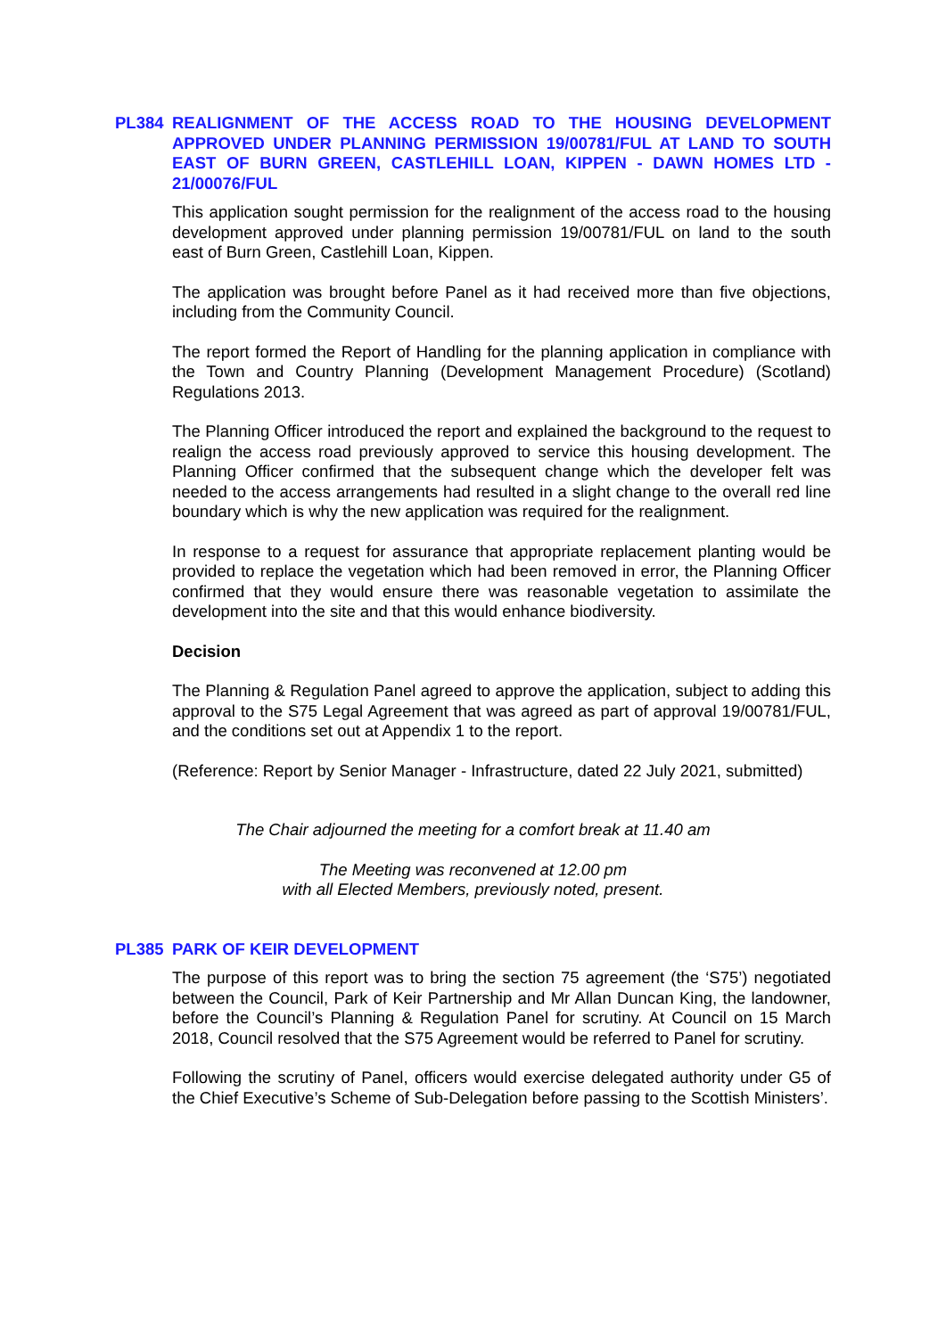PL384 REALIGNMENT OF THE ACCESS ROAD TO THE HOUSING DEVELOPMENT APPROVED UNDER PLANNING PERMISSION 19/00781/FUL AT LAND TO SOUTH EAST OF BURN GREEN, CASTLEHILL LOAN, KIPPEN - DAWN HOMES LTD - 21/00076/FUL
This application sought permission for the realignment of the access road to the housing development approved under planning permission 19/00781/FUL on land to the south east of Burn Green, Castlehill Loan, Kippen.
The application was brought before Panel as it had received more than five objections, including from the Community Council.
The report formed the Report of Handling for the planning application in compliance with the Town and Country Planning (Development Management Procedure) (Scotland) Regulations 2013.
The Planning Officer introduced the report and explained the background to the request to realign the access road previously approved to service this housing development. The Planning Officer confirmed that the subsequent change which the developer felt was needed to the access arrangements had resulted in a slight change to the overall red line boundary which is why the new application was required for the realignment.
In response to a request for assurance that appropriate replacement planting would be provided to replace the vegetation which had been removed in error, the Planning Officer confirmed that they would ensure there was reasonable vegetation to assimilate the development into the site and that this would enhance biodiversity.
Decision
The Planning & Regulation Panel agreed to approve the application, subject to adding this approval to the S75 Legal Agreement that was agreed as part of approval 19/00781/FUL, and the conditions set out at Appendix 1 to the report.
(Reference: Report by Senior Manager - Infrastructure, dated 22 July 2021, submitted)
The Chair adjourned the meeting for a comfort break at 11.40 am
The Meeting was reconvened at 12.00 pm
with all Elected Members, previously noted, present.
PL385 PARK OF KEIR DEVELOPMENT
The purpose of this report was to bring the section 75 agreement (the ‘S75’) negotiated between the Council, Park of Keir Partnership and Mr Allan Duncan King, the landowner, before the Council’s Planning & Regulation Panel for scrutiny. At Council on 15 March 2018, Council resolved that the S75 Agreement would be referred to Panel for scrutiny.
Following the scrutiny of Panel, officers would exercise delegated authority under G5 of the Chief Executive’s Scheme of Sub-Delegation before passing to the Scottish Ministers’.